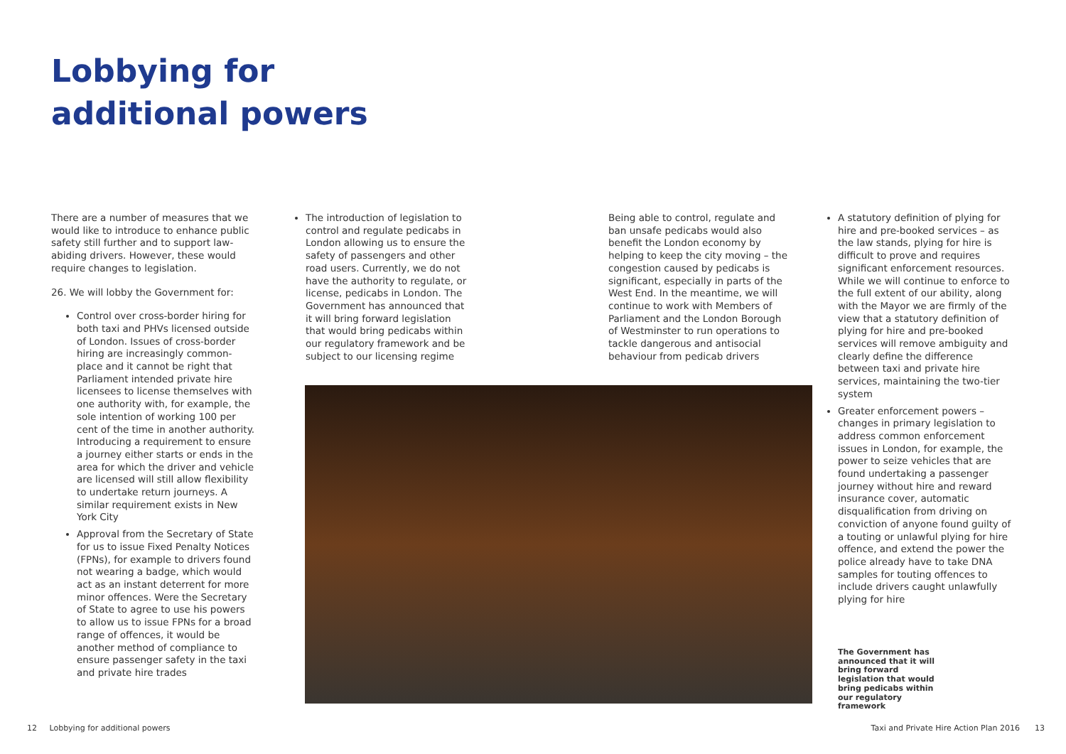Lobbying for
additional powers
There are a number of measures that we would like to introduce to enhance public safety still further and to support law-abiding drivers. However, these would require changes to legislation.
26. We will lobby the Government for:
Control over cross-border hiring for both taxi and PHVs licensed outside of London. Issues of cross-border hiring are increasingly common-place and it cannot be right that Parliament intended private hire licensees to license themselves with one authority with, for example, the sole intention of working 100 per cent of the time in another authority. Introducing a requirement to ensure a journey either starts or ends in the area for which the driver and vehicle are licensed will still allow flexibility to undertake return journeys. A similar requirement exists in New York City
Approval from the Secretary of State for us to issue Fixed Penalty Notices (FPNs), for example to drivers found not wearing a badge, which would act as an instant deterrent for more minor offences. Were the Secretary of State to agree to use his powers to allow us to issue FPNs for a broad range of offences, it would be another method of compliance to ensure passenger safety in the taxi and private hire trades
The introduction of legislation to control and regulate pedicabs in London allowing us to ensure the safety of passengers and other road users. Currently, we do not have the authority to regulate, or license, pedicabs in London. The Government has announced that it will bring forward legislation that would bring pedicabs within our regulatory framework and be subject to our licensing regime
Being able to control, regulate and ban unsafe pedicabs would also benefit the London economy by helping to keep the city moving – the congestion caused by pedicabs is significant, especially in parts of the West End. In the meantime, we will continue to work with Members of Parliament and the London Borough of Westminster to run operations to tackle dangerous and antisocial behaviour from pedicab drivers
A statutory definition of plying for hire and pre-booked services – as the law stands, plying for hire is difficult to prove and requires significant enforcement resources. While we will continue to enforce to the full extent of our ability, along with the Mayor we are firmly of the view that a statutory definition of plying for hire and pre-booked services will remove ambiguity and clearly define the difference between taxi and private hire services, maintaining the two-tier system
Greater enforcement powers – changes in primary legislation to address common enforcement issues in London, for example, the power to seize vehicles that are found undertaking a passenger journey without hire and reward insurance cover, automatic disqualification from driving on conviction of anyone found guilty of a touting or unlawful plying for hire offence, and extend the power the police already have to take DNA samples for touting offences to include drivers caught unlawfully plying for hire
The Government has announced that it will bring forward legislation that would bring pedicabs within our regulatory framework
12 Lobbying for additional powers
Taxi and Private Hire Action Plan 2016 13